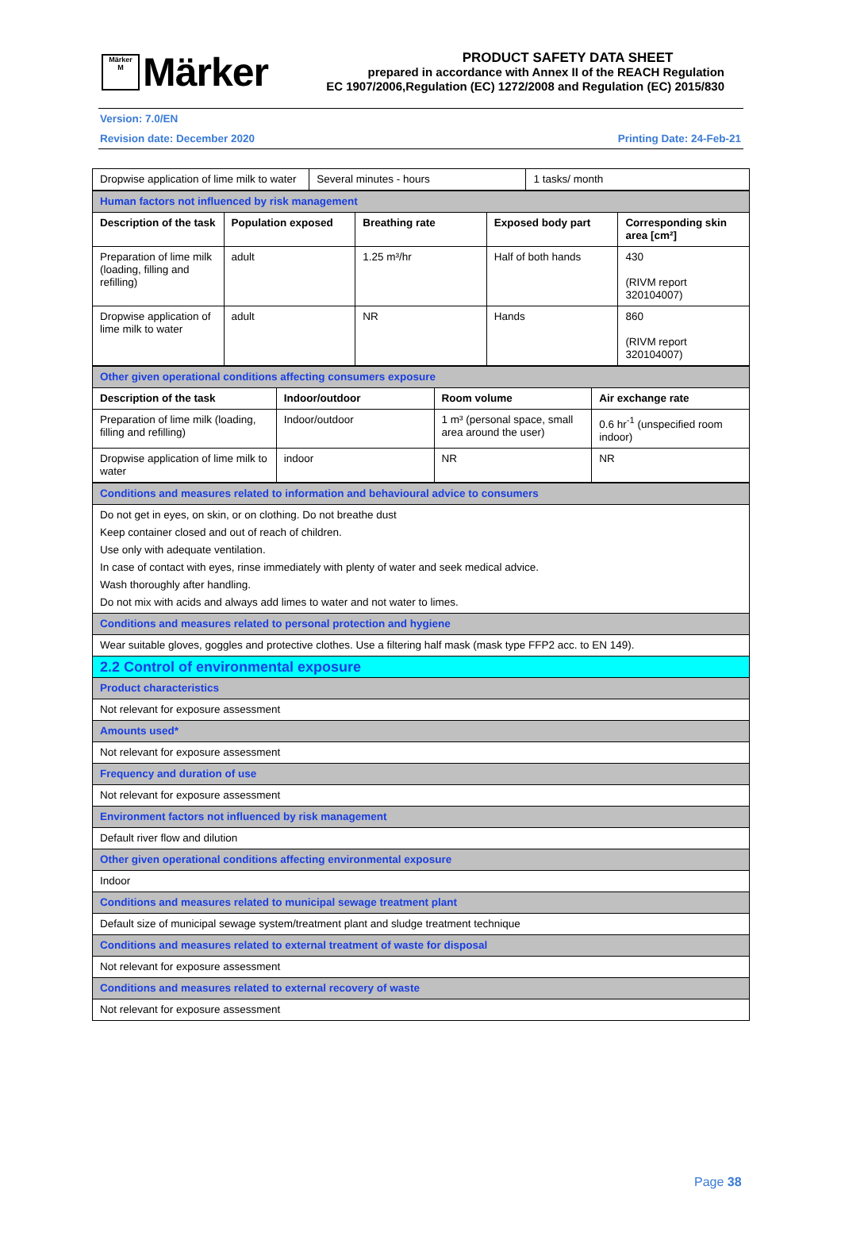Märker
M
Märker
PRODUCT SAFETY DATA SHEET
prepared in accordance with Annex II of the REACH Regulation
EC 1907/2006,Regulation (EC) 1272/2008 and Regulation (EC) 2015/830
Version: 7.0/EN
Revision date: December 2020 Printing Date: 24-Feb-21
| Dropwise application of lime milk to water | Several minutes - hours | 1 tasks/ month |
| Human factors not influenced by risk management | | | | |
| Description of the task | Population exposed | Breathing rate | Exposed body part | Corresponding skin area [cm²] |
| Preparation of lime milk (loading, filling and refilling) | adult | 1.25 m³/hr | Half of both hands | 430 (RIVM report 320104007) |
| Dropwise application of lime milk to water | adult | NR | Hands | 860 (RIVM report 320104007) |
| Other given operational conditions affecting consumers exposure | | | |
| Description of the task | Indoor/outdoor | Room volume | Air exchange rate |
| Preparation of lime milk (loading, filling and refilling) | Indoor/outdoor | 1 m³ (personal space, small area around the user) | 0.6 hr<sup>-1</sup> (unspecified room indoor) |
| Dropwise application of lime milk to water | indoor | NR | NR |
| Conditions and measures related to information and behavioural advice to consumers |
| Do not get in eyes, on skin, or on clothing. Do not breathe dust Keep container closed and out of reach of children. Use only with adequate ventilation. In case of contact with eyes, rinse immediately with plenty of water and seek medical advice. Wash thoroughly after handling. Do not mix with acids and always add limes to water and not water to limes. |
| Conditions and measures related to personal protection and hygiene |
| Wear suitable gloves, goggles and protective clothes. Use a filtering half mask (mask type FFP2 acc. to EN 149). |
| 2.2 Control of environmental exposure |
| Product characteristics |
| Not relevant for exposure assessment |
| Amounts used* |
| Not relevant for exposure assessment |
| Frequency and duration of use |
| Not relevant for exposure assessment |
| Environment factors not influenced by risk management |
| Default river flow and dilution |
| Other given operational conditions affecting environmental exposure |
| Indoor |
| Conditions and measures related to municipal sewage treatment plant |
| Default size of municipal sewage system/treatment plant and sludge treatment technique |
| Conditions and measures related to external treatment of waste for disposal |
| Not relevant for exposure assessment |
| Conditions and measures related to external recovery of waste |
| Not relevant for exposure assessment |
Page 38